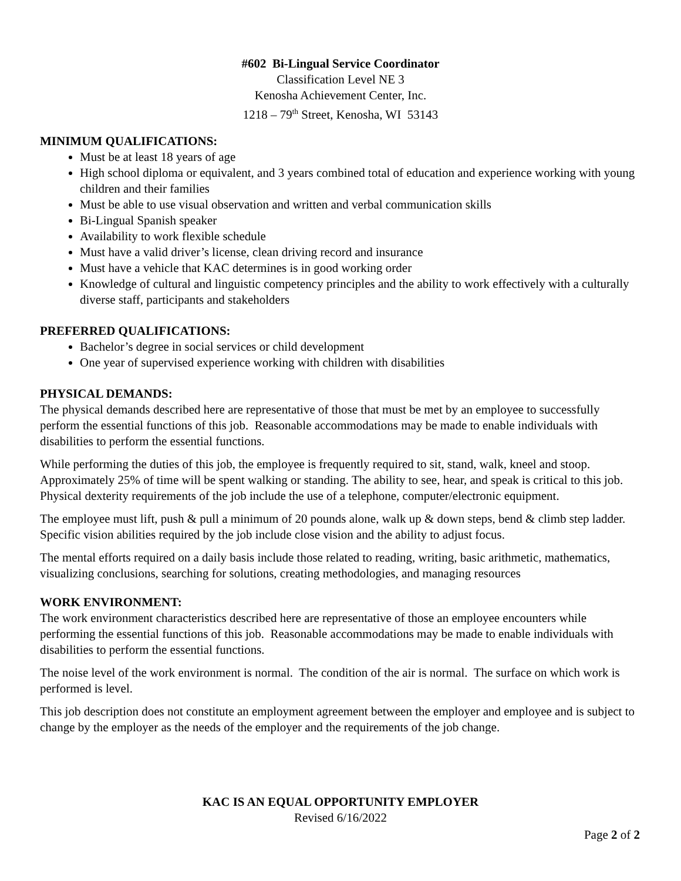#602 Bi-Lingual Service Coordinator
Classification Level NE 3
Kenosha Achievement Center, Inc.
1218 – 79<sup>th</sup> Street, Kenosha, WI 53143
MINIMUM QUALIFICATIONS:
Must be at least 18 years of age
High school diploma or equivalent, and 3 years combined total of education and experience working with young children and their families
Must be able to use visual observation and written and verbal communication skills
Bi-Lingual Spanish speaker
Availability to work flexible schedule
Must have a valid driver’s license, clean driving record and insurance
Must have a vehicle that KAC determines is in good working order
Knowledge of cultural and linguistic competency principles and the ability to work effectively with a culturally diverse staff, participants and stakeholders
PREFERRED QUALIFICATIONS:
Bachelor’s degree in social services or child development
One year of supervised experience working with children with disabilities
PHYSICAL DEMANDS:
The physical demands described here are representative of those that must be met by an employee to successfully perform the essential functions of this job. Reasonable accommodations may be made to enable individuals with disabilities to perform the essential functions.
While performing the duties of this job, the employee is frequently required to sit, stand, walk, kneel and stoop. Approximately 25% of time will be spent walking or standing. The ability to see, hear, and speak is critical to this job. Physical dexterity requirements of the job include the use of a telephone, computer/electronic equipment.
The employee must lift, push & pull a minimum of 20 pounds alone, walk up & down steps, bend & climb step ladder. Specific vision abilities required by the job include close vision and the ability to adjust focus.
The mental efforts required on a daily basis include those related to reading, writing, basic arithmetic, mathematics, visualizing conclusions, searching for solutions, creating methodologies, and managing resources
WORK ENVIRONMENT:
The work environment characteristics described here are representative of those an employee encounters while performing the essential functions of this job. Reasonable accommodations may be made to enable individuals with disabilities to perform the essential functions.
The noise level of the work environment is normal. The condition of the air is normal. The surface on which work is performed is level.
This job description does not constitute an employment agreement between the employer and employee and is subject to change by the employer as the needs of the employer and the requirements of the job change.
KAC IS AN EQUAL OPPORTUNITY EMPLOYER
Revised 6/16/2022
Page 2 of 2